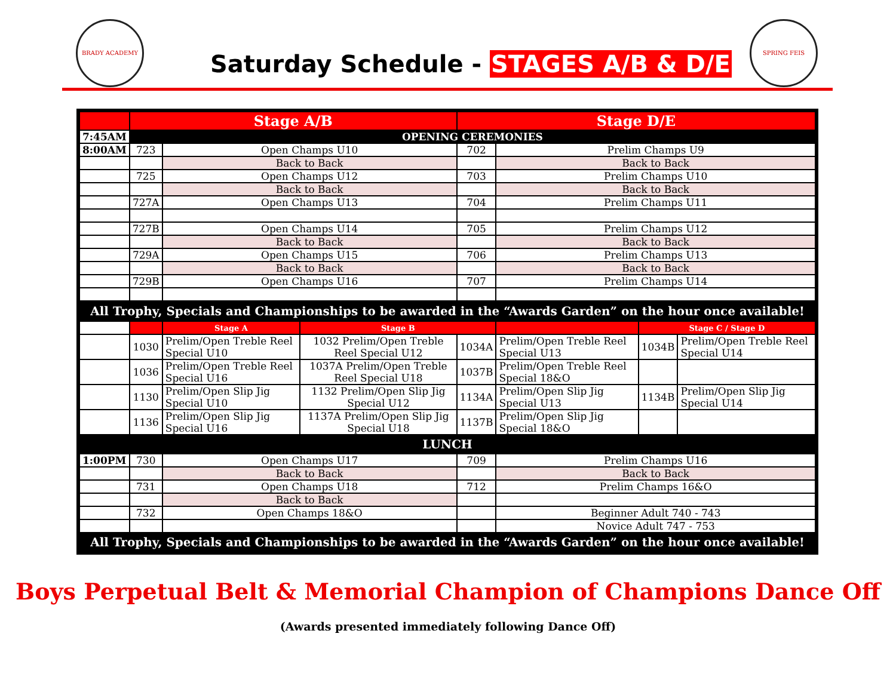BRADY ACADEMY
Saturday Schedule - STAGES A/B & D/E
SPRING FEIS
| | Stage A/B | | | Stage D/E | | | |
| 7:45AM | OPENING CEREMONIES | | | | | | |
| 8:00AM | 723 | Open Champs U10 | | 702 | Prelim Champs U9 | | |
| | | Back to Back | | | Back to Back | | |
| | 725 | Open Champs U12 | | 703 | Prelim Champs U10 | | |
| | | Back to Back | | | Back to Back | | |
| | 727A | Open Champs U13 | | 704 | Prelim Champs U11 | | |
| | 727B | Open Champs U14 | | 705 | Prelim Champs U12 | | |
| | | Back to Back | | | Back to Back | | |
| | 729A | Open Champs U15 | | 706 | Prelim Champs U13 | | |
| | | Back to Back | | | Back to Back | | |
| | 729B | Open Champs U16 | | 707 | Prelim Champs U14 | | |
| All Trophy, Specials and Championships to be awarded in the “Awards Garden” on the hour once available! | | | | | | | |
| | | Stage A | Stage B | | | Stage C / Stage D | |
| | 1030 | Prelim/Open Treble Reel Special U10 | 1032 Prelim/Open Treble Reel Special U12 | 1034A | Prelim/Open Treble Reel Special U13 | 1034B | Prelim/Open Treble Reel Special U14 |
| | 1036 | Prelim/Open Treble Reel Special U16 | 1037A Prelim/Open Treble Reel Special U18 | 1037B | Prelim/Open Treble Reel Special 18&O | | |
| | 1130 | Prelim/Open Slip Jig Special U10 | 1132 Prelim/Open Slip Jig Special U12 | 1134A | Prelim/Open Slip Jig Special U13 | 1134B | Prelim/Open Slip Jig Special U14 |
| | 1136 | Prelim/Open Slip Jig Special U16 | 1137A Prelim/Open Slip Jig Special U18 | 1137B | Prelim/Open Slip Jig Special 18&O | | |
| LUNCH | | | | | | | |
| 1:00PM | 730 | Open Champs U17 | | 709 | Prelim Champs U16 | | |
| | | Back to Back | | | Back to Back | | |
| | 731 | Open Champs U18 | | 712 | Prelim Champs 16&O | | |
| | | Back to Back | | | | | |
| | 732 | Open Champs 18&O | | | Beginner Adult 740 - 743 | | |
| | | | | | Novice Adult 747 - 753 | | |
| All Trophy, Specials and Championships to be awarded in the “Awards Garden” on the hour once available! | | | | | | | |
Boys Perpetual Belt & Memorial Champion of Champions Dance Off
(Awards presented immediately following Dance Off)